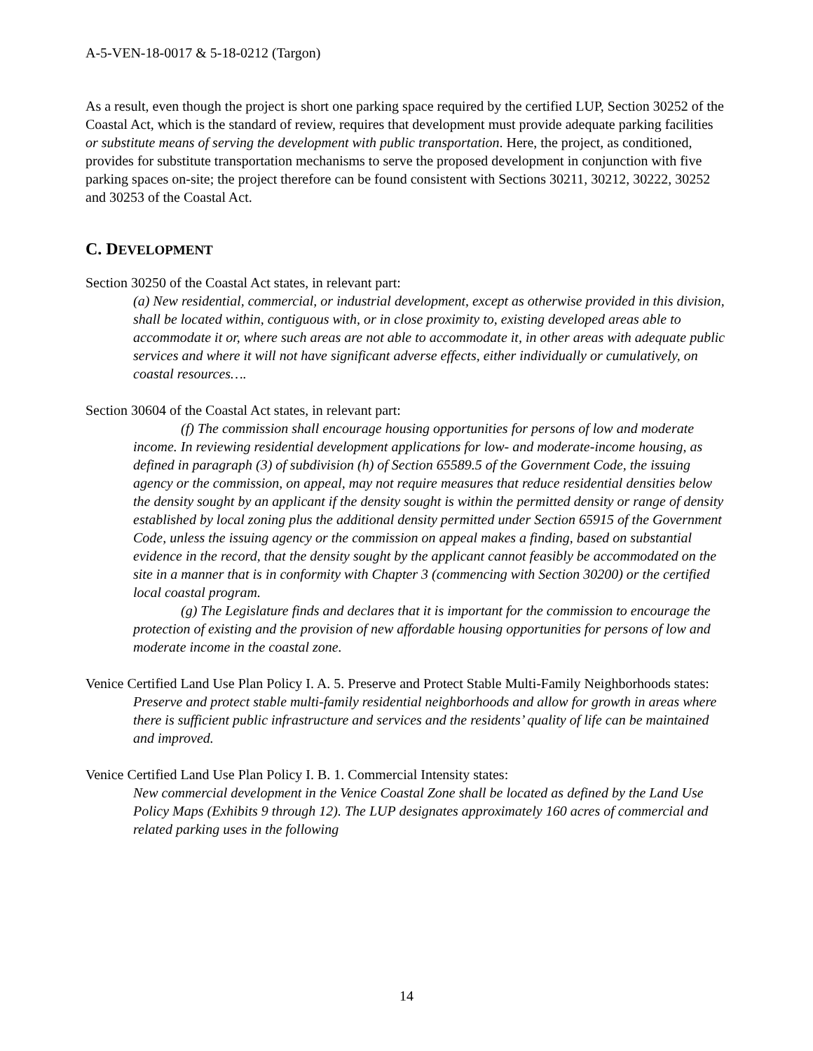A-5-VEN-18-0017 & 5-18-0212 (Targon)
As a result, even though the project is short one parking space required by the certified LUP, Section 30252 of the Coastal Act, which is the standard of review, requires that development must provide adequate parking facilities or substitute means of serving the development with public transportation. Here, the project, as conditioned, provides for substitute transportation mechanisms to serve the proposed development in conjunction with five parking spaces on-site; the project therefore can be found consistent with Sections 30211, 30212, 30222, 30252 and 30253 of the Coastal Act.
C. DEVELOPMENT
Section 30250 of the Coastal Act states, in relevant part:
(a) New residential, commercial, or industrial development, except as otherwise provided in this division, shall be located within, contiguous with, or in close proximity to, existing developed areas able to accommodate it or, where such areas are not able to accommodate it, in other areas with adequate public services and where it will not have significant adverse effects, either individually or cumulatively, on coastal resources….
Section 30604 of the Coastal Act states, in relevant part:
(f) The commission shall encourage housing opportunities for persons of low and moderate income. In reviewing residential development applications for low- and moderate-income housing, as defined in paragraph (3) of subdivision (h) of Section 65589.5 of the Government Code, the issuing agency or the commission, on appeal, may not require measures that reduce residential densities below the density sought by an applicant if the density sought is within the permitted density or range of density established by local zoning plus the additional density permitted under Section 65915 of the Government Code, unless the issuing agency or the commission on appeal makes a finding, based on substantial evidence in the record, that the density sought by the applicant cannot feasibly be accommodated on the site in a manner that is in conformity with Chapter 3 (commencing with Section 30200) or the certified local coastal program.
(g) The Legislature finds and declares that it is important for the commission to encourage the protection of existing and the provision of new affordable housing opportunities for persons of low and moderate income in the coastal zone.
Venice Certified Land Use Plan Policy I. A. 5. Preserve and Protect Stable Multi-Family Neighborhoods states:
Preserve and protect stable multi-family residential neighborhoods and allow for growth in areas where there is sufficient public infrastructure and services and the residents’ quality of life can be maintained and improved.
Venice Certified Land Use Plan Policy I. B. 1. Commercial Intensity states:
New commercial development in the Venice Coastal Zone shall be located as defined by the Land Use Policy Maps (Exhibits 9 through 12). The LUP designates approximately 160 acres of commercial and related parking uses in the following
14